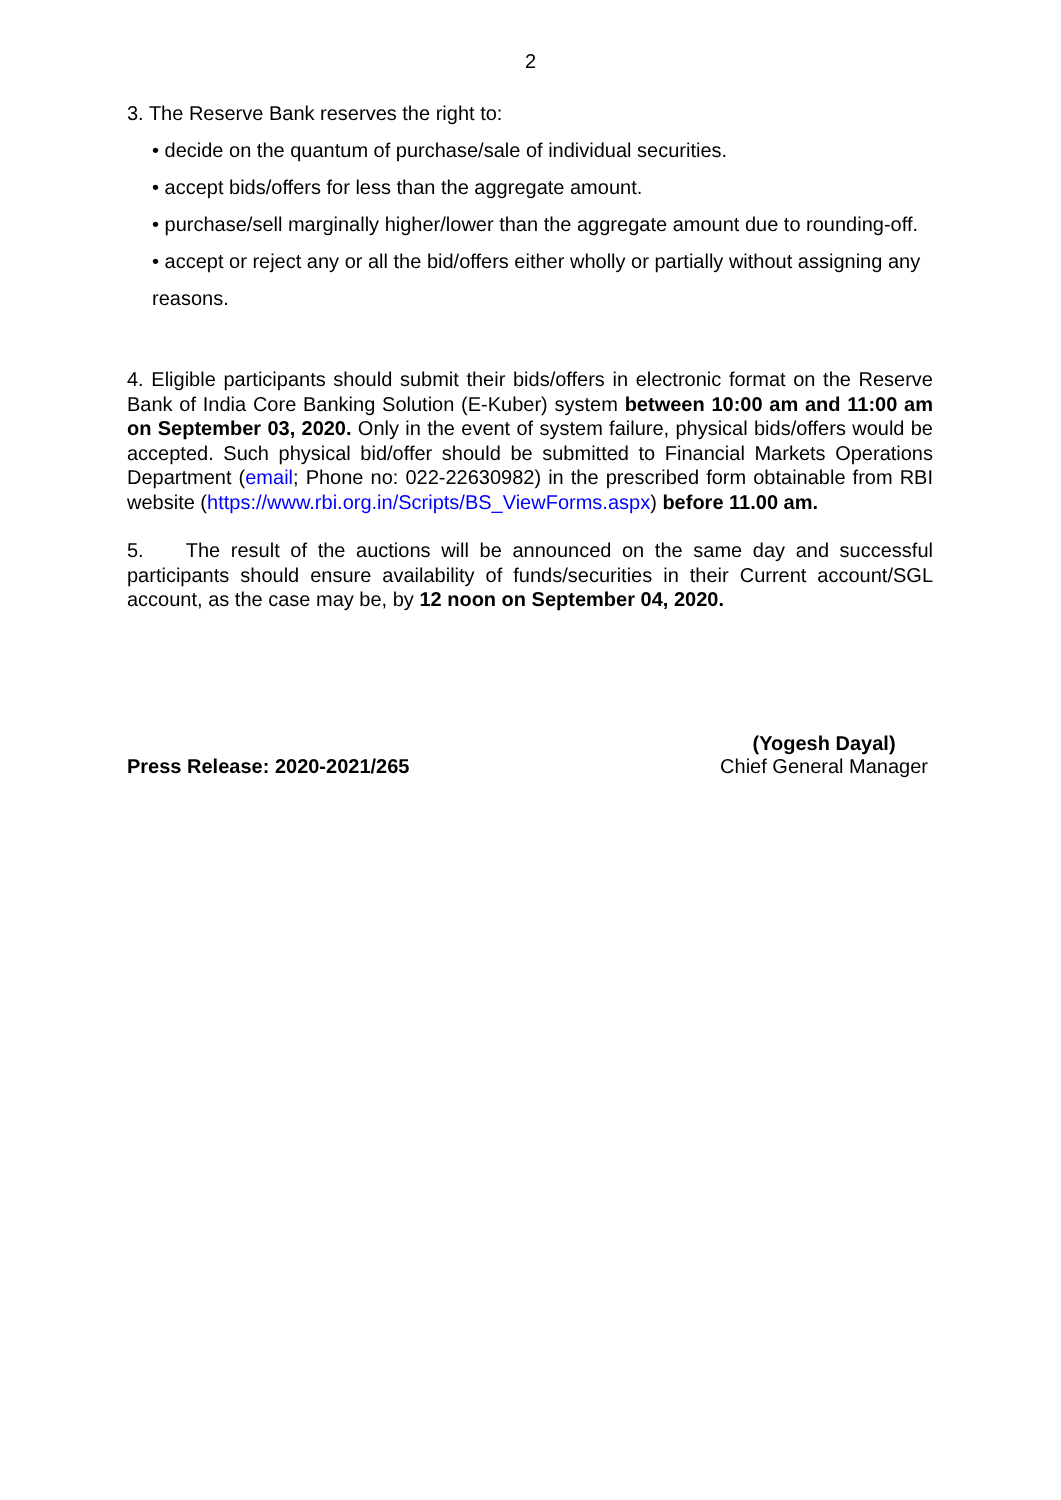2
3. The Reserve Bank reserves the right to:
• decide on the quantum of purchase/sale of individual securities.
• accept bids/offers for less than the aggregate amount.
• purchase/sell marginally higher/lower than the aggregate amount due to rounding-off.
• accept or reject any or all the bid/offers either wholly or partially without assigning any reasons.
4. Eligible participants should submit their bids/offers in electronic format on the Reserve Bank of India Core Banking Solution (E-Kuber) system between 10:00 am and 11:00 am on September 03, 2020. Only in the event of system failure, physical bids/offers would be accepted. Such physical bid/offer should be submitted to Financial Markets Operations Department (email; Phone no: 022-22630982) in the prescribed form obtainable from RBI website (https://www.rbi.org.in/Scripts/BS_ViewForms.aspx) before 11.00 am.
5. The result of the auctions will be announced on the same day and successful participants should ensure availability of funds/securities in their Current account/SGL account, as the case may be, by 12 noon on September 04, 2020.
Press Release: 2020-2021/265 (Yogesh Dayal)
Chief General Manager